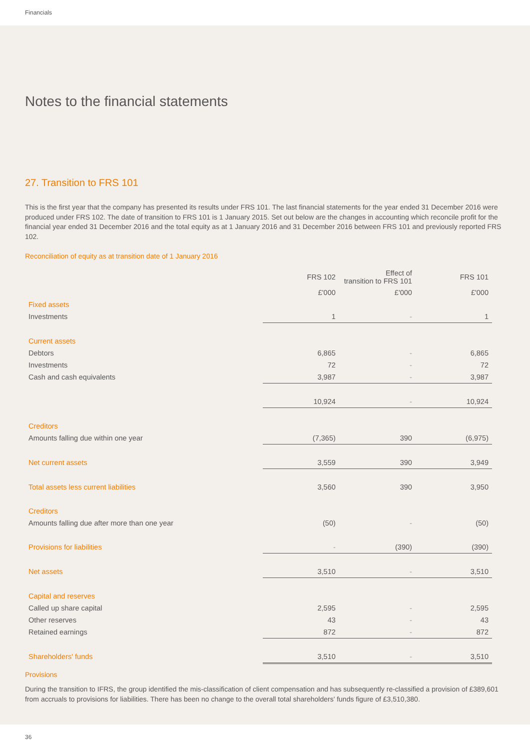Financials
Notes to the financial statements
27. Transition to FRS 101
This is the first year that the company has presented its results under FRS 101. The last financial statements for the year ended 31 December 2016 were produced under FRS 102. The date of transition to FRS 101 is 1 January 2015. Set out below are the changes in accounting which reconcile profit for the financial year ended 31 December 2016 and the total equity as at 1 January 2016 and 31 December 2016 between FRS 101 and previously reported FRS 102.
Reconciliation of equity as at transition date of 1 January 2016
| | | FRS 102 | Effect of transition to FRS 101 | FRS 101 |
| --- | --- | --- | --- | --- |
| | | £'000 | £'000 | £'000 |
| Fixed assets | | | | |
| Investments | | 1 | - | 1 |
| Current assets | | | | |
| Debtors | | 6,865 | - | 6,865 |
| Investments | | 72 | - | 72 |
| Cash and cash equivalents | | 3,987 | - | 3,987 |
| | | 10,924 | - | 10,924 |
| Creditors | | | | |
| Amounts falling due within one year | | (7,365) | 390 | (6,975) |
| Net current assets | | 3,559 | 390 | 3,949 |
| Total assets less current liabilities | | 3,560 | 390 | 3,950 |
| Creditors | | | | |
| Amounts falling due after more than one year | | (50) | - | (50) |
| Provisions for liabilities | | - | (390) | (390) |
| Net assets | | 3,510 | - | 3,510 |
| Capital and reserves | | | | |
| Called up share capital | | 2,595 | - | 2,595 |
| Other reserves | | 43 | - | 43 |
| Retained earnings | | 872 | - | 872 |
| Shareholders' funds | | 3,510 | - | 3,510 |
Provisions
During the transition to IFRS, the group identified the mis-classification of client compensation and has subsequently re-classified a provision of £389,601 from accruals to provisions for liabilities. There has been no change to the overall total shareholders' funds figure of £3,510,380.
36